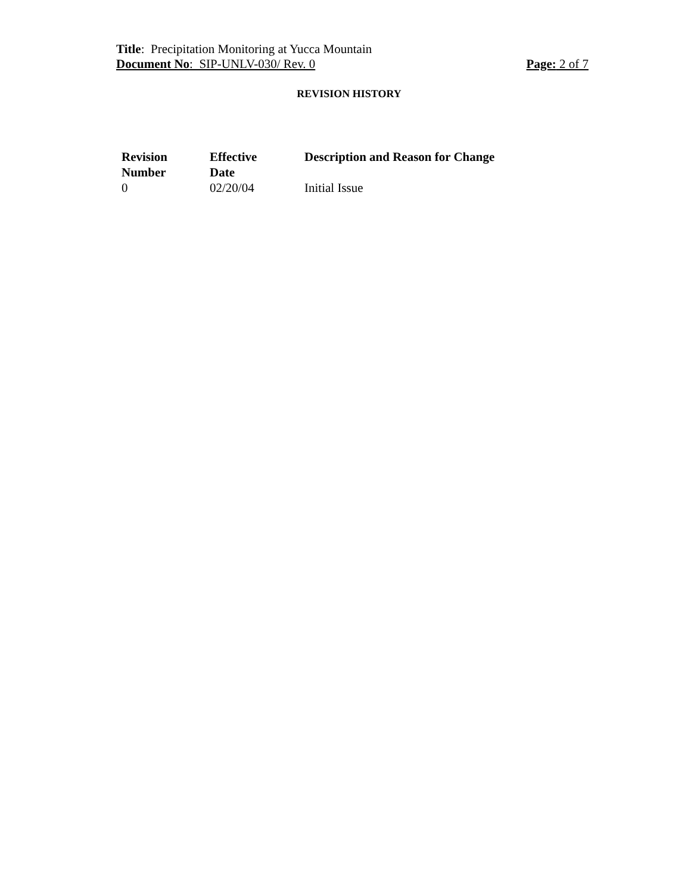Title: Precipitation Monitoring at Yucca Mountain
Document No: SIP-UNLV-030/ Rev. 0 Page: 2 of 7
REVISION HISTORY
| Revision Number | Effective Date | Description and Reason for Change |
| --- | --- | --- |
| 0 | 02/20/04 | Initial Issue |